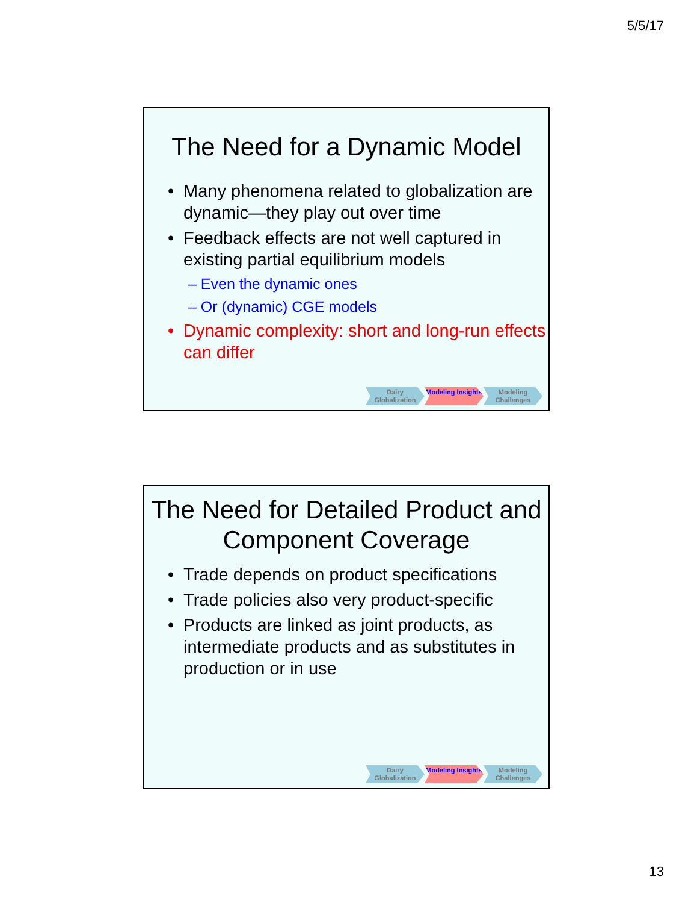5/5/17
The Need for a Dynamic Model
Many phenomena related to globalization are dynamic—they play out over time
Feedback effects are not well captured in existing partial equilibrium models
– Even the dynamic ones
– Or (dynamic) CGE models
Dynamic complexity: short and long-run effects can differ
Dairy Globalization
Modeling Insights
Modeling Challenges
The Need for Detailed Product and Component Coverage
Trade depends on product specifications
Trade policies also very product-specific
Products are linked as joint products, as intermediate products and as substitutes in production or in use
Dairy Globalization
Modeling Insights
Modeling Challenges
13